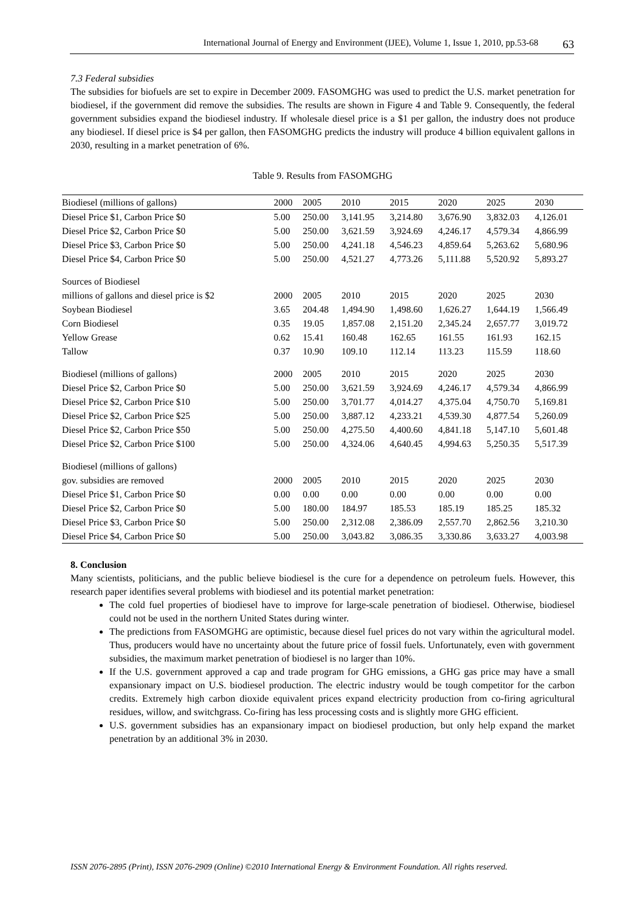International Journal of Energy and Environment (IJEE), Volume 1, Issue 1, 2010, pp.53-68 63
7.3 Federal subsidies
The subsidies for biofuels are set to expire in December 2009. FASOMGHG was used to predict the U.S. market penetration for biodiesel, if the government did remove the subsidies. The results are shown in Figure 4 and Table 9. Consequently, the federal government subsidies expand the biodiesel industry. If wholesale diesel price is a $1 per gallon, the industry does not produce any biodiesel. If diesel price is $4 per gallon, then FASOMGHG predicts the industry will produce 4 billion equivalent gallons in 2030, resulting in a market penetration of 6%.
Table 9. Results from FASOMGHG
| Biodiesel (millions of gallons) | 2000 | 2005 | 2010 | 2015 | 2020 | 2025 | 2030 |
| Diesel Price $1, Carbon Price $0 | 5.00 | 250.00 | 3,141.95 | 3,214.80 | 3,676.90 | 3,832.03 | 4,126.01 |
| Diesel Price $2, Carbon Price $0 | 5.00 | 250.00 | 3,621.59 | 3,924.69 | 4,246.17 | 4,579.34 | 4,866.99 |
| Diesel Price $3, Carbon Price $0 | 5.00 | 250.00 | 4,241.18 | 4,546.23 | 4,859.64 | 5,263.62 | 5,680.96 |
| Diesel Price $4, Carbon Price $0 | 5.00 | 250.00 | 4,521.27 | 4,773.26 | 5,111.88 | 5,520.92 | 5,893.27 |
| Sources of Biodiesel | | | | | | | |
| millions of gallons and diesel price is $2 | 2000 | 2005 | 2010 | 2015 | 2020 | 2025 | 2030 |
| Soybean Biodiesel | 3.65 | 204.48 | 1,494.90 | 1,498.60 | 1,626.27 | 1,644.19 | 1,566.49 |
| Corn Biodiesel | 0.35 | 19.05 | 1,857.08 | 2,151.20 | 2,345.24 | 2,657.77 | 3,019.72 |
| Yellow Grease | 0.62 | 15.41 | 160.48 | 162.65 | 161.55 | 161.93 | 162.15 |
| Tallow | 0.37 | 10.90 | 109.10 | 112.14 | 113.23 | 115.59 | 118.60 |
| Biodiesel (millions of gallons) | 2000 | 2005 | 2010 | 2015 | 2020 | 2025 | 2030 |
| Diesel Price $2, Carbon Price $0 | 5.00 | 250.00 | 3,621.59 | 3,924.69 | 4,246.17 | 4,579.34 | 4,866.99 |
| Diesel Price $2, Carbon Price $10 | 5.00 | 250.00 | 3,701.77 | 4,014.27 | 4,375.04 | 4,750.70 | 5,169.81 |
| Diesel Price $2, Carbon Price $25 | 5.00 | 250.00 | 3,887.12 | 4,233.21 | 4,539.30 | 4,877.54 | 5,260.09 |
| Diesel Price $2, Carbon Price $50 | 5.00 | 250.00 | 4,275.50 | 4,400.60 | 4,841.18 | 5,147.10 | 5,601.48 |
| Diesel Price $2, Carbon Price $100 | 5.00 | 250.00 | 4,324.06 | 4,640.45 | 4,994.63 | 5,250.35 | 5,517.39 |
| Biodiesel (millions of gallons) | | | | | | | |
| gov. subsidies are removed | 2000 | 2005 | 2010 | 2015 | 2020 | 2025 | 2030 |
| Diesel Price $1, Carbon Price $0 | 0.00 | 0.00 | 0.00 | 0.00 | 0.00 | 0.00 | 0.00 |
| Diesel Price $2, Carbon Price $0 | 5.00 | 180.00 | 184.97 | 185.53 | 185.19 | 185.25 | 185.32 |
| Diesel Price $3, Carbon Price $0 | 5.00 | 250.00 | 2,312.08 | 2,386.09 | 2,557.70 | 2,862.56 | 3,210.30 |
| Diesel Price $4, Carbon Price $0 | 5.00 | 250.00 | 3,043.82 | 3,086.35 | 3,330.86 | 3,633.27 | 4,003.98 |
8. Conclusion
Many scientists, politicians, and the public believe biodiesel is the cure for a dependence on petroleum fuels. However, this research paper identifies several problems with biodiesel and its potential market penetration:
The cold fuel properties of biodiesel have to improve for large-scale penetration of biodiesel. Otherwise, biodiesel could not be used in the northern United States during winter.
The predictions from FASOMGHG are optimistic, because diesel fuel prices do not vary within the agricultural model. Thus, producers would have no uncertainty about the future price of fossil fuels. Unfortunately, even with government subsidies, the maximum market penetration of biodiesel is no larger than 10%.
If the U.S. government approved a cap and trade program for GHG emissions, a GHG gas price may have a small expansionary impact on U.S. biodiesel production. The electric industry would be tough competitor for the carbon credits. Extremely high carbon dioxide equivalent prices expand electricity production from co-firing agricultural residues, willow, and switchgrass. Co-firing has less processing costs and is slightly more GHG efficient.
U.S. government subsidies has an expansionary impact on biodiesel production, but only help expand the market penetration by an additional 3% in 2030.
ISSN 2076-2895 (Print), ISSN 2076-2909 (Online) ©2010 International Energy & Environment Foundation. All rights reserved.